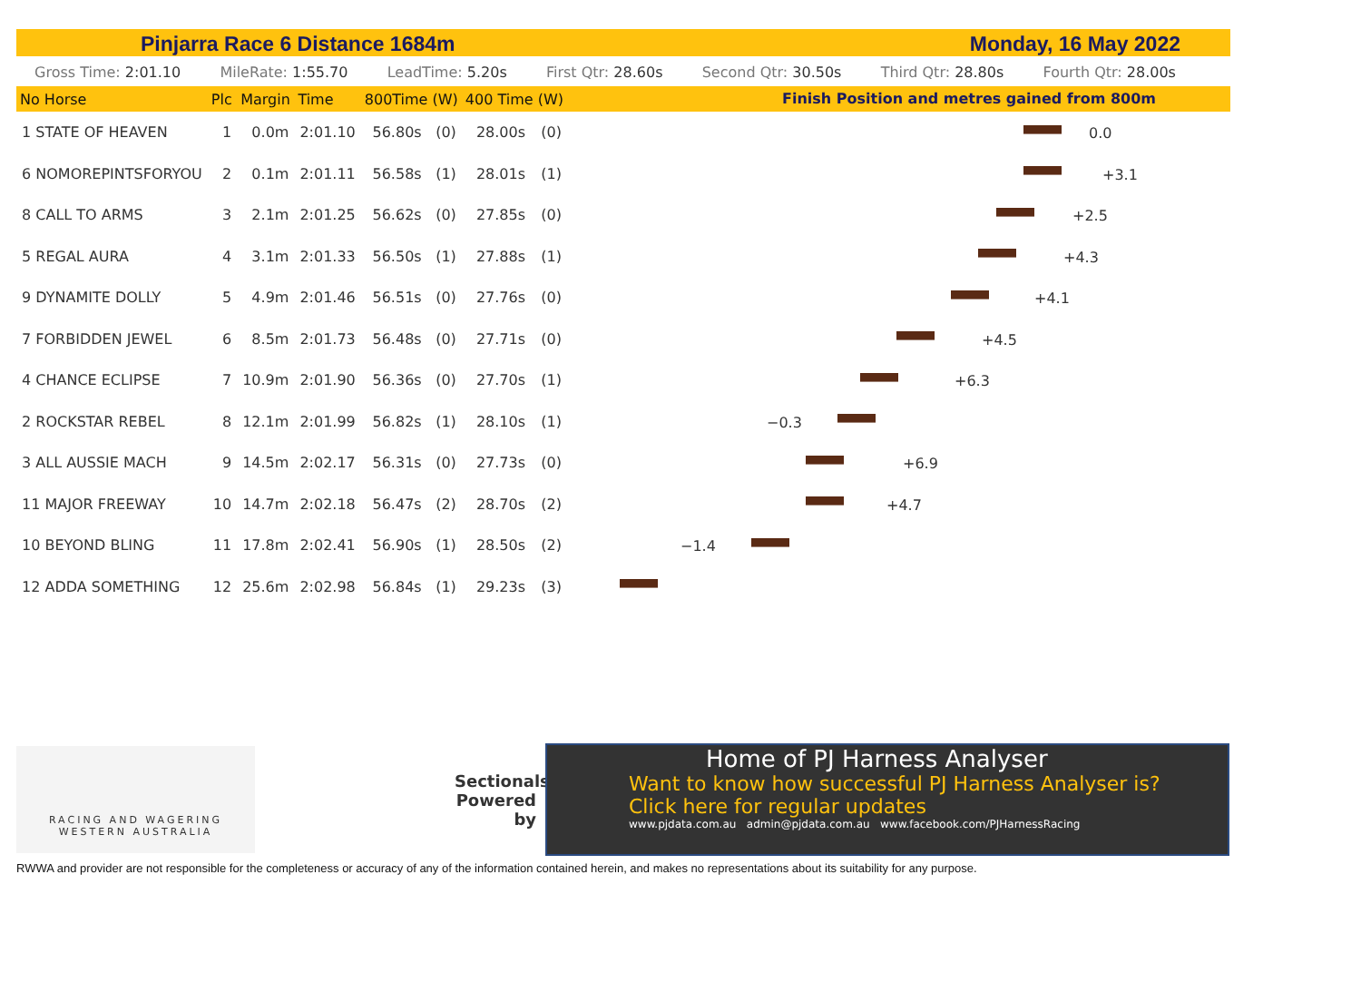Pinjarra Race 6 Distance 1684m Monday, 16 May 2022
Gross Time: 2:01.10 MileRate: 1:55.70 LeadTime: 5.20s First Qtr: 28.60s Second Qtr: 30.50s Third Qtr: 28.80s Fourth Qtr: 28.00s
| No Horse | Plc | Margin | Time | 800Time (W) | | 400 Time (W) | |
| --- | --- | --- | --- | --- | --- | --- | --- |
| 1 STATE OF HEAVEN | 1 | 0.0m | 2:01.10 | 56.80s | (0) | 28.00s | (0) |
| 6 NOMOREPINTSFORYOU | 2 | 0.1m | 2:01.11 | 56.58s | (1) | 28.01s | (1) |
| 8 CALL TO ARMS | 3 | 2.1m | 2:01.25 | 56.62s | (0) | 27.85s | (0) |
| 5 REGAL AURA | 4 | 3.1m | 2:01.33 | 56.50s | (1) | 27.88s | (1) |
| 9 DYNAMITE DOLLY | 5 | 4.9m | 2:01.46 | 56.51s | (0) | 27.76s | (0) |
| 7 FORBIDDEN JEWEL | 6 | 8.5m | 2:01.73 | 56.48s | (0) | 27.71s | (0) |
| 4 CHANCE ECLIPSE | 7 | 10.9m | 2:01.90 | 56.36s | (0) | 27.70s | (1) |
| 2 ROCKSTAR REBEL | 8 | 12.1m | 2:01.99 | 56.82s | (1) | 28.10s | (1) |
| 3 ALL AUSSIE MACH | 9 | 14.5m | 2:02.17 | 56.31s | (0) | 27.73s | (0) |
| 11 MAJOR FREEWAY | 10 | 14.7m | 2:02.18 | 56.47s | (2) | 28.70s | (2) |
| 10 BEYOND BLING | 11 | 17.8m | 2:02.41 | 56.90s | (1) | 28.50s | (2) |
| 12 ADDA SOMETHING | 12 | 25.6m | 2:02.98 | 56.84s | (1) | 29.23s | (3) |
Finish Position and metres gained from 800m
0.0
+3.1
+2.5
+4.3
+4.1
+4.5
+6.3
−0.3
+6.9
+4.7
−1.4
RACING AND WAGERING
WESTERN AUSTRALIA
Sectionals Powered by
Home of PJ Harness Analyser
Want to know how successful PJ Harness Analyser is?
Click here for regular updates
www.pjdata.com.au admin@pjdata.com.au www.facebook.com/PJHarnessRacing
RWWA and provider are not responsible for the completeness or accuracy of any of the information contained herein, and makes no representations about its suitability for any purpose.